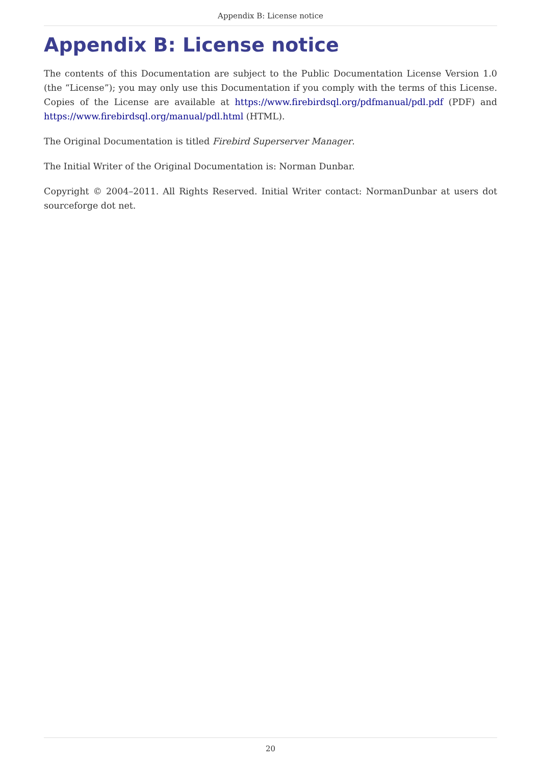Appendix B: License notice
Appendix B: License notice
The contents of this Documentation are subject to the Public Documentation License Version 1.0 (the “License”); you may only use this Documentation if you comply with the terms of this License. Copies of the License are available at https://www.firebirdsql.org/pdfmanual/pdl.pdf (PDF) and https://www.firebirdsql.org/manual/pdl.html (HTML).
The Original Documentation is titled Firebird Superserver Manager.
The Initial Writer of the Original Documentation is: Norman Dunbar.
Copyright © 2004–2011. All Rights Reserved. Initial Writer contact: NormanDunbar at users dot sourceforge dot net.
20